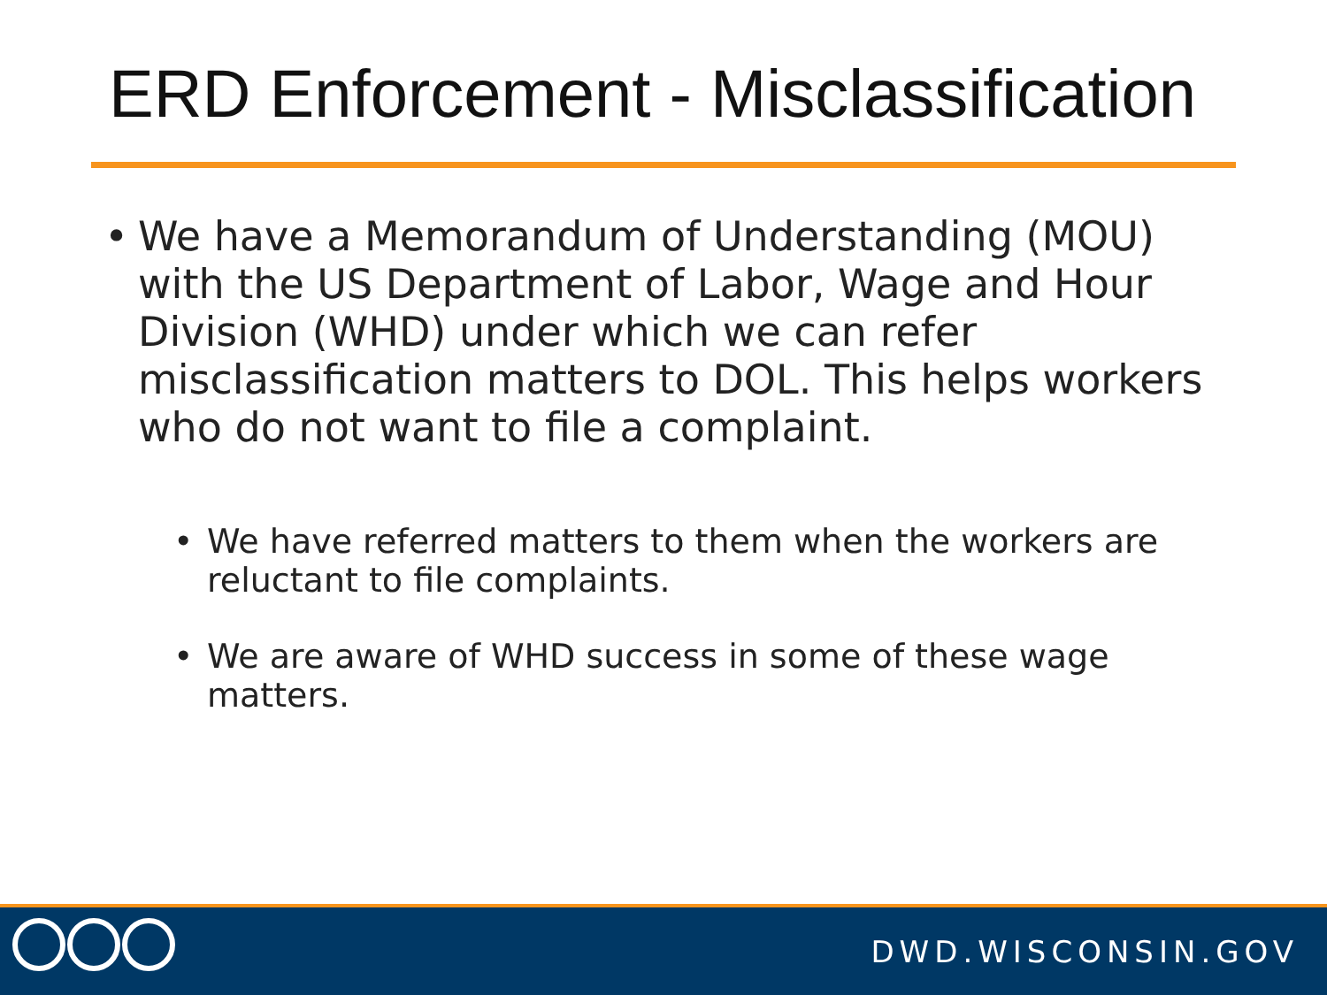ERD Enforcement - Misclassification
• We have a Memorandum of Understanding (MOU) with the US Department of Labor, Wage and Hour Division (WHD) under which we can refer misclassification matters to DOL. This helps workers who do not want to file a complaint.
• We have referred matters to them when the workers are reluctant to file complaints.
• We are aware of WHD success in some of these wage matters.
DWD.WISCONSIN.GOV